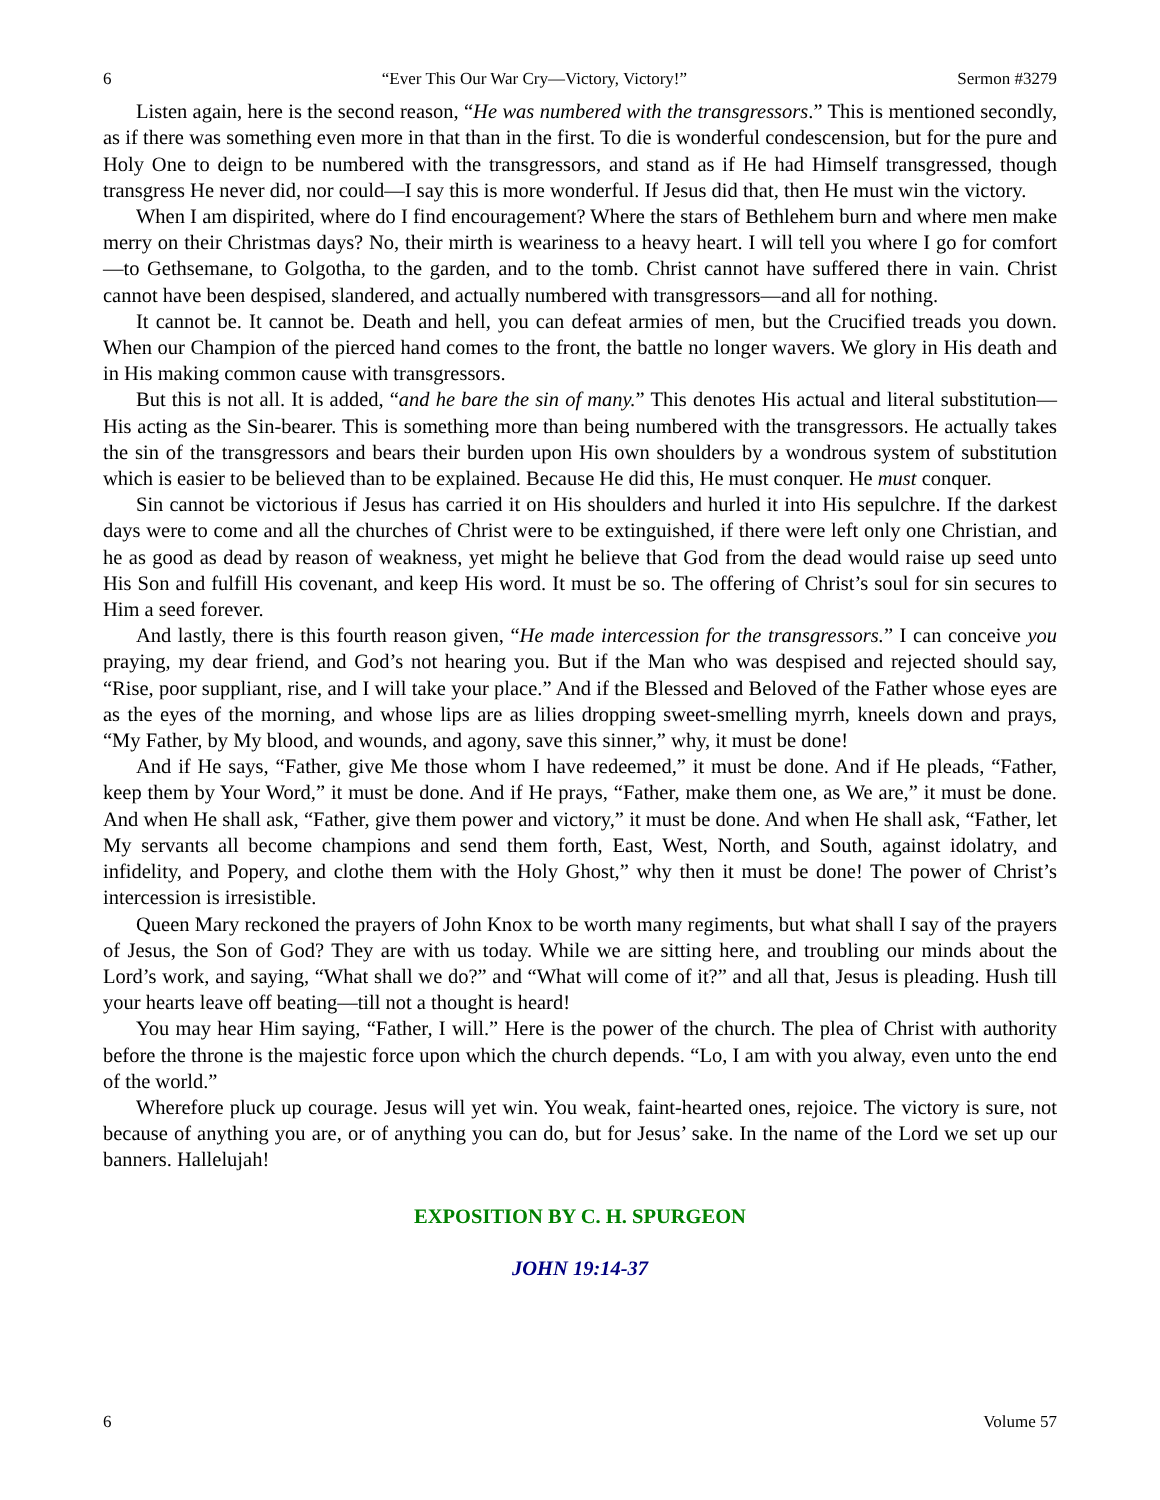6 “Ever This Our War Cry—Victory, Victory!” Sermon #3279
Listen again, here is the second reason, “He was numbered with the transgressors.” This is mentioned secondly, as if there was something even more in that than in the first. To die is wonderful condescension, but for the pure and Holy One to deign to be numbered with the transgressors, and stand as if He had Himself transgressed, though transgress He never did, nor could—I say this is more wonderful. If Jesus did that, then He must win the victory.
When I am dispirited, where do I find encouragement? Where the stars of Bethlehem burn and where men make merry on their Christmas days? No, their mirth is weariness to a heavy heart. I will tell you where I go for comfort—to Gethsemane, to Golgotha, to the garden, and to the tomb. Christ cannot have suffered there in vain. Christ cannot have been despised, slandered, and actually numbered with transgressors—and all for nothing.
It cannot be. It cannot be. Death and hell, you can defeat armies of men, but the Crucified treads you down. When our Champion of the pierced hand comes to the front, the battle no longer wavers. We glory in His death and in His making common cause with transgressors.
But this is not all. It is added, “and he bare the sin of many.” This denotes His actual and literal substitution—His acting as the Sin-bearer. This is something more than being numbered with the transgressors. He actually takes the sin of the transgressors and bears their burden upon His own shoulders by a wondrous system of substitution which is easier to be believed than to be explained. Because He did this, He must conquer. He must conquer.
Sin cannot be victorious if Jesus has carried it on His shoulders and hurled it into His sepulchre. If the darkest days were to come and all the churches of Christ were to be extinguished, if there were left only one Christian, and he as good as dead by reason of weakness, yet might he believe that God from the dead would raise up seed unto His Son and fulfill His covenant, and keep His word. It must be so. The offering of Christ’s soul for sin secures to Him a seed forever.
And lastly, there is this fourth reason given, “He made intercession for the transgressors.” I can conceive you praying, my dear friend, and God’s not hearing you. But if the Man who was despised and rejected should say, “Rise, poor suppliant, rise, and I will take your place.” And if the Blessed and Beloved of the Father whose eyes are as the eyes of the morning, and whose lips are as lilies dropping sweet-smelling myrrh, kneels down and prays, “My Father, by My blood, and wounds, and agony, save this sinner,” why, it must be done!
And if He says, “Father, give Me those whom I have redeemed,” it must be done. And if He pleads, “Father, keep them by Your Word,” it must be done. And if He prays, “Father, make them one, as We are,” it must be done. And when He shall ask, “Father, give them power and victory,” it must be done. And when He shall ask, “Father, let My servants all become champions and send them forth, East, West, North, and South, against idolatry, and infidelity, and Popery, and clothe them with the Holy Ghost,” why then it must be done! The power of Christ’s intercession is irresistible.
Queen Mary reckoned the prayers of John Knox to be worth many regiments, but what shall I say of the prayers of Jesus, the Son of God? They are with us today. While we are sitting here, and troubling our minds about the Lord’s work, and saying, “What shall we do?” and “What will come of it?” and all that, Jesus is pleading. Hush till your hearts leave off beating—till not a thought is heard!
You may hear Him saying, “Father, I will.” Here is the power of the church. The plea of Christ with authority before the throne is the majestic force upon which the church depends. “Lo, I am with you alway, even unto the end of the world.”
Wherefore pluck up courage. Jesus will yet win. You weak, faint-hearted ones, rejoice. The victory is sure, not because of anything you are, or of anything you can do, but for Jesus’ sake. In the name of the Lord we set up our banners. Hallelujah!
EXPOSITION BY C. H. SPURGEON
JOHN 19:14-37
6 Volume 57